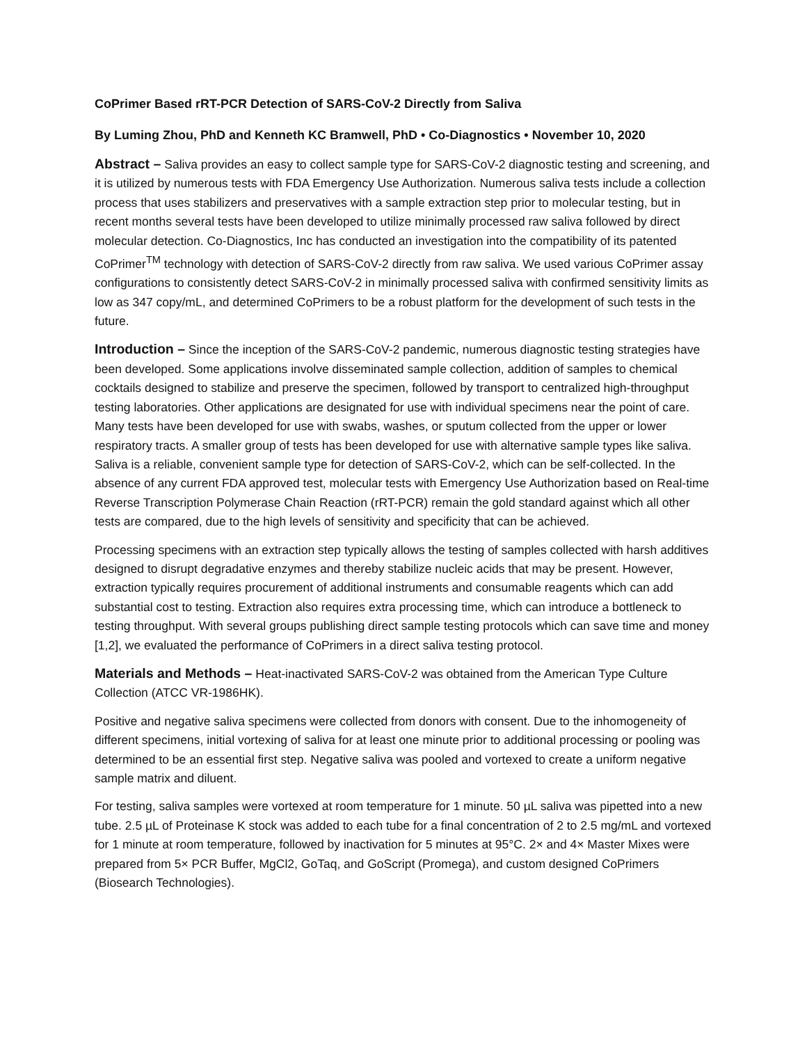CoPrimer Based rRT-PCR Detection of SARS-CoV-2 Directly from Saliva
By Luming Zhou, PhD and Kenneth KC Bramwell, PhD • Co-Diagnostics • November 10, 2020
Abstract – Saliva provides an easy to collect sample type for SARS-CoV-2 diagnostic testing and screening, and it is utilized by numerous tests with FDA Emergency Use Authorization. Numerous saliva tests include a collection process that uses stabilizers and preservatives with a sample extraction step prior to molecular testing, but in recent months several tests have been developed to utilize minimally processed raw saliva followed by direct molecular detection. Co-Diagnostics, Inc has conducted an investigation into the compatibility of its patented CoPrimer<sup>TM</sup> technology with detection of SARS-CoV-2 directly from raw saliva. We used various CoPrimer assay configurations to consistently detect SARS-CoV-2 in minimally processed saliva with confirmed sensitivity limits as low as 347 copy/mL, and determined CoPrimers to be a robust platform for the development of such tests in the future.
Introduction – Since the inception of the SARS-CoV-2 pandemic, numerous diagnostic testing strategies have been developed. Some applications involve disseminated sample collection, addition of samples to chemical cocktails designed to stabilize and preserve the specimen, followed by transport to centralized high-throughput testing laboratories. Other applications are designated for use with individual specimens near the point of care. Many tests have been developed for use with swabs, washes, or sputum collected from the upper or lower respiratory tracts. A smaller group of tests has been developed for use with alternative sample types like saliva. Saliva is a reliable, convenient sample type for detection of SARS-CoV-2, which can be self-collected. In the absence of any current FDA approved test, molecular tests with Emergency Use Authorization based on Real-time Reverse Transcription Polymerase Chain Reaction (rRT-PCR) remain the gold standard against which all other tests are compared, due to the high levels of sensitivity and specificity that can be achieved.
Processing specimens with an extraction step typically allows the testing of samples collected with harsh additives designed to disrupt degradative enzymes and thereby stabilize nucleic acids that may be present. However, extraction typically requires procurement of additional instruments and consumable reagents which can add substantial cost to testing. Extraction also requires extra processing time, which can introduce a bottleneck to testing throughput. With several groups publishing direct sample testing protocols which can save time and money [1,2], we evaluated the performance of CoPrimers in a direct saliva testing protocol.
Materials and Methods – Heat-inactivated SARS-CoV-2 was obtained from the American Type Culture Collection (ATCC VR-1986HK).
Positive and negative saliva specimens were collected from donors with consent. Due to the inhomogeneity of different specimens, initial vortexing of saliva for at least one minute prior to additional processing or pooling was determined to be an essential first step. Negative saliva was pooled and vortexed to create a uniform negative sample matrix and diluent.
For testing, saliva samples were vortexed at room temperature for 1 minute. 50 µL saliva was pipetted into a new tube. 2.5 µL of Proteinase K stock was added to each tube for a final concentration of 2 to 2.5 mg/mL and vortexed for 1 minute at room temperature, followed by inactivation for 5 minutes at 95°C. 2× and 4× Master Mixes were prepared from 5× PCR Buffer, MgCl2, GoTaq, and GoScript (Promega), and custom designed CoPrimers (Biosearch Technologies).